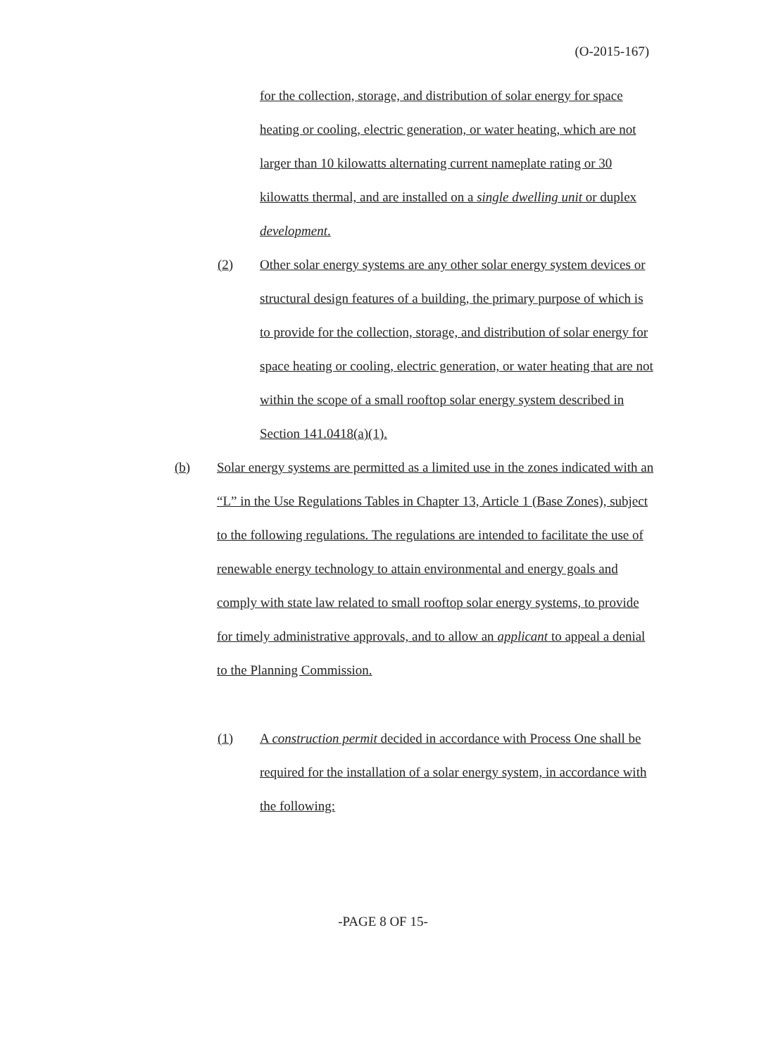(O-2015-167)
for the collection, storage, and distribution of solar energy for space heating or cooling, electric generation, or water heating, which are not larger than 10 kilowatts alternating current nameplate rating or 30 kilowatts thermal, and are installed on a single dwelling unit or duplex development.
(2) Other solar energy systems are any other solar energy system devices or structural design features of a building, the primary purpose of which is to provide for the collection, storage, and distribution of solar energy for space heating or cooling, electric generation, or water heating that are not within the scope of a small rooftop solar energy system described in Section 141.0418(a)(1).
(b) Solar energy systems are permitted as a limited use in the zones indicated with an “L” in the Use Regulations Tables in Chapter 13, Article 1 (Base Zones), subject to the following regulations. The regulations are intended to facilitate the use of renewable energy technology to attain environmental and energy goals and comply with state law related to small rooftop solar energy systems, to provide for timely administrative approvals, and to allow an applicant to appeal a denial to the Planning Commission.
(1) A construction permit decided in accordance with Process One shall be required for the installation of a solar energy system, in accordance with the following:
-PAGE 8 OF 15-